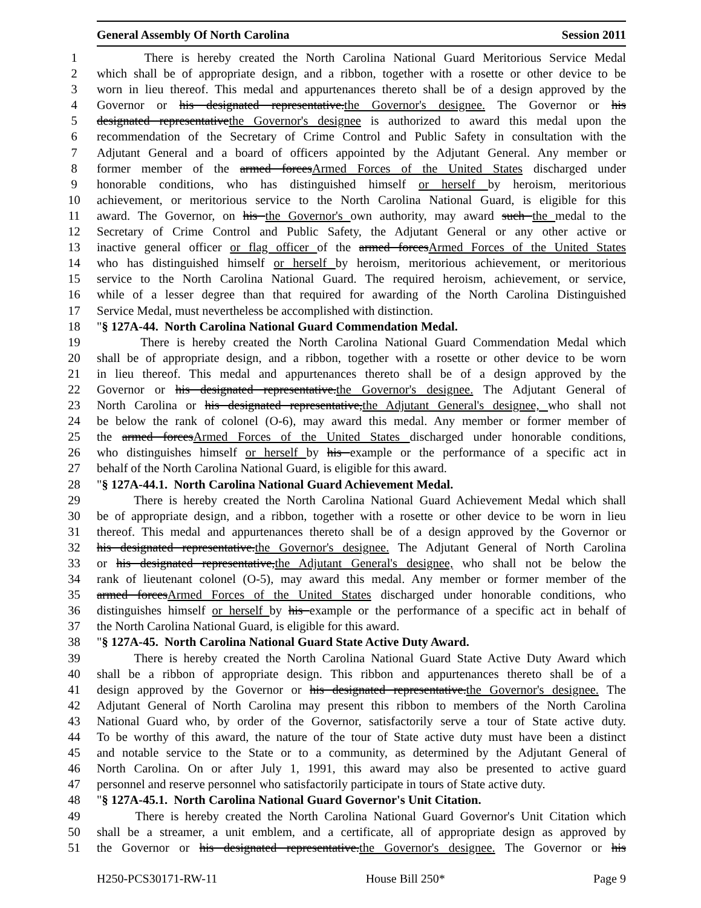General Assembly Of North Carolina Session 2011
1 There is hereby created the North Carolina National Guard Meritorious Service Medal
2 which shall be of appropriate design, and a ribbon, together with a rosette or other device to be
3 worn in lieu thereof. This medal and appurtenances thereto shall be of a design approved by the
4 Governor or his designated representative.the Governor's designee. The Governor or his
5 designated representativethe Governor's designee is authorized to award this medal upon the
6 recommendation of the Secretary of Crime Control and Public Safety in consultation with the
7 Adjutant General and a board of officers appointed by the Adjutant General. Any member or
8 former member of the armed forcesArmed Forces of the United States discharged under
9 honorable conditions, who has distinguished himself or herself by heroism, meritorious
10 achievement, or meritorious service to the North Carolina National Guard, is eligible for this
11 award. The Governor, on his the Governor's own authority, may award such the medal to the
12 Secretary of Crime Control and Public Safety, the Adjutant General or any other active or
13 inactive general officer or flag officer of the armed forcesArmed Forces of the United States
14 who has distinguished himself or herself by heroism, meritorious achievement, or meritorious
15 service to the North Carolina National Guard. The required heroism, achievement, or service,
16 while of a lesser degree than that required for awarding of the North Carolina Distinguished
17 Service Medal, must nevertheless be accomplished with distinction.
18 "§ 127A-44. North Carolina National Guard Commendation Medal.
19 There is hereby created the North Carolina National Guard Commendation Medal which
20 shall be of appropriate design, and a ribbon, together with a rosette or other device to be worn
21 in lieu thereof. This medal and appurtenances thereto shall be of a design approved by the
22 Governor or his designated representative.the Governor's designee. The Adjutant General of
23 North Carolina or his designated representative,the Adjutant General's designee, who shall not
24 be below the rank of colonel (O-6), may award this medal. Any member or former member of
25 the armed forcesArmed Forces of the United States discharged under honorable conditions,
26 who distinguishes himself or herself by his example or the performance of a specific act in
27 behalf of the North Carolina National Guard, is eligible for this award.
28 "§ 127A-44.1. North Carolina National Guard Achievement Medal.
29 There is hereby created the North Carolina National Guard Achievement Medal which shall
30 be of appropriate design, and a ribbon, together with a rosette or other device to be worn in lieu
31 thereof. This medal and appurtenances thereto shall be of a design approved by the Governor or
32 his designated representative.the Governor's designee. The Adjutant General of North Carolina
33 or his designated representative,the Adjutant General's designee, who shall not be below the
34 rank of lieutenant colonel (O-5), may award this medal. Any member or former member of the
35 armed forcesArmed Forces of the United States discharged under honorable conditions, who
36 distinguishes himself or herself by his example or the performance of a specific act in behalf of
37 the North Carolina National Guard, is eligible for this award.
38 "§ 127A-45. North Carolina National Guard State Active Duty Award.
39 There is hereby created the North Carolina National Guard State Active Duty Award which
40 shall be a ribbon of appropriate design. This ribbon and appurtenances thereto shall be of a
41 design approved by the Governor or his designated representative.the Governor's designee. The
42 Adjutant General of North Carolina may present this ribbon to members of the North Carolina
43 National Guard who, by order of the Governor, satisfactorily serve a tour of State active duty.
44 To be worthy of this award, the nature of the tour of State active duty must have been a distinct
45 and notable service to the State or to a community, as determined by the Adjutant General of
46 North Carolina. On or after July 1, 1991, this award may also be presented to active guard
47 personnel and reserve personnel who satisfactorily participate in tours of State active duty.
48 "§ 127A-45.1. North Carolina National Guard Governor's Unit Citation.
49 There is hereby created the North Carolina National Guard Governor's Unit Citation which
50 shall be a streamer, a unit emblem, and a certificate, all of appropriate design as approved by
51 the Governor or his designated representative.the Governor's designee. The Governor or his
H250-PCS30171-RW-11 House Bill 250* Page 9